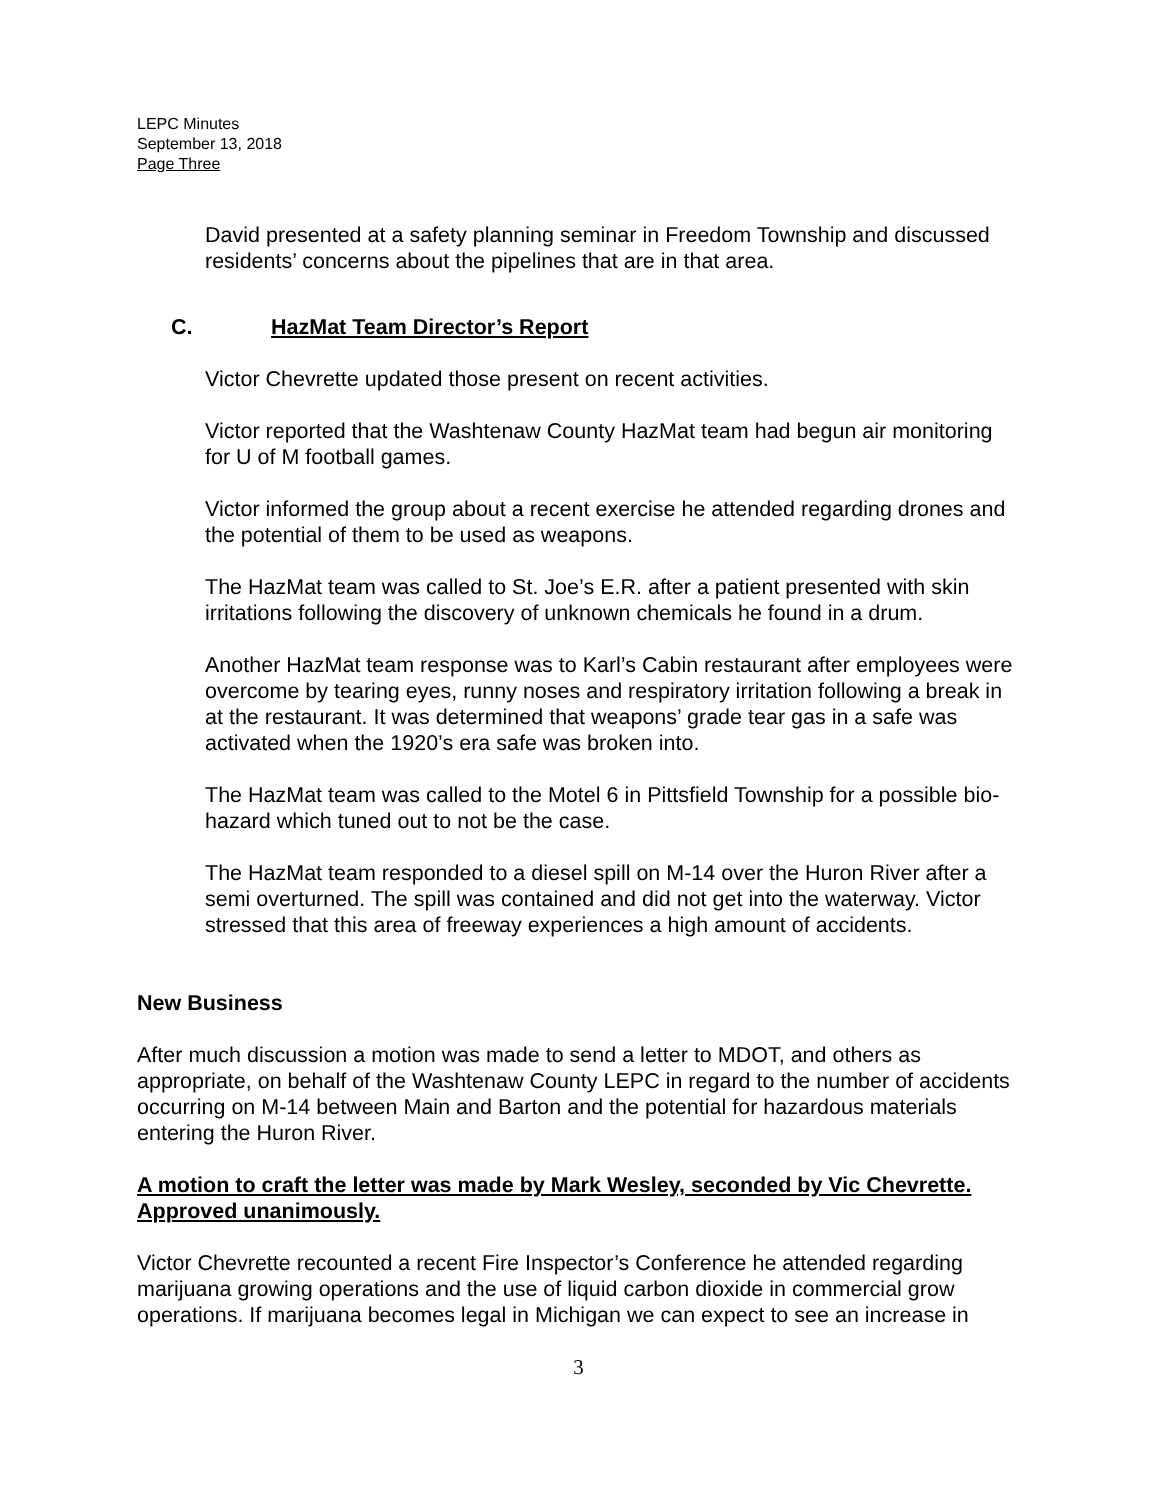LEPC Minutes
September 13, 2018
Page Three
David presented at a safety planning seminar in Freedom Township and discussed residents’ concerns about the pipelines that are in that area.
C. HazMat Team Director’s Report
Victor Chevrette updated those present on recent activities.
Victor reported that the Washtenaw County HazMat team had begun air monitoring for U of M football games.
Victor informed the group about a recent exercise he attended regarding drones and the potential of them to be used as weapons.
The HazMat team was called to St. Joe’s E.R. after a patient presented with skin irritations following the discovery of unknown chemicals he found in a drum.
Another HazMat team response was to Karl’s Cabin restaurant after employees were overcome by tearing eyes, runny noses and respiratory irritation following a break in at the restaurant. It was determined that weapons’ grade tear gas in a safe was activated when the 1920’s era safe was broken into.
The HazMat team was called to the Motel 6 in Pittsfield Township for a possible bio-hazard which tuned out to not be the case.
The HazMat team responded to a diesel spill on M-14 over the Huron River after a semi overturned. The spill was contained and did not get into the waterway. Victor stressed that this area of freeway experiences a high amount of accidents.
New Business
After much discussion a motion was made to send a letter to MDOT, and others as appropriate, on behalf of the Washtenaw County LEPC in regard to the number of accidents occurring on M-14 between Main and Barton and the potential for hazardous materials entering the Huron River.
A motion to craft the letter was made by Mark Wesley, seconded by Vic Chevrette. Approved unanimously.
Victor Chevrette recounted a recent Fire Inspector’s Conference he attended regarding marijuana growing operations and the use of liquid carbon dioxide in commercial grow operations. If marijuana becomes legal in Michigan we can expect to see an increase in
3